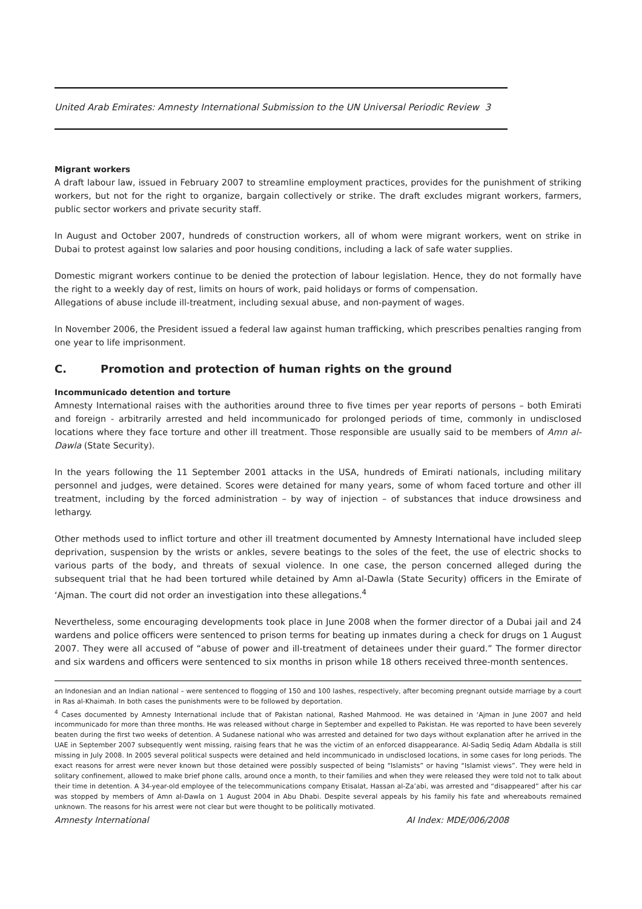United Arab Emirates: Amnesty International Submission to the UN Universal Periodic Review 3
Migrant workers
A draft labour law, issued in February 2007 to streamline employment practices, provides for the punishment of striking workers, but not for the right to organize, bargain collectively or strike. The draft excludes migrant workers, farmers, public sector workers and private security staff.
In August and October 2007, hundreds of construction workers, all of whom were migrant workers, went on strike in Dubai to protest against low salaries and poor housing conditions, including a lack of safe water supplies.
Domestic migrant workers continue to be denied the protection of labour legislation. Hence, they do not formally have the right to a weekly day of rest, limits on hours of work, paid holidays or forms of compensation.
Allegations of abuse include ill-treatment, including sexual abuse, and non-payment of wages.
In November 2006, the President issued a federal law against human trafficking, which prescribes penalties ranging from one year to life imprisonment.
C. Promotion and protection of human rights on the ground
Incommunicado detention and torture
Amnesty International raises with the authorities around three to five times per year reports of persons – both Emirati and foreign - arbitrarily arrested and held incommunicado for prolonged periods of time, commonly in undisclosed locations where they face torture and other ill treatment. Those responsible are usually said to be members of Amn al-Dawla (State Security).
In the years following the 11 September 2001 attacks in the USA, hundreds of Emirati nationals, including military personnel and judges, were detained. Scores were detained for many years, some of whom faced torture and other ill treatment, including by the forced administration – by way of injection – of substances that induce drowsiness and lethargy.
Other methods used to inflict torture and other ill treatment documented by Amnesty International have included sleep deprivation, suspension by the wrists or ankles, severe beatings to the soles of the feet, the use of electric shocks to various parts of the body, and threats of sexual violence. In one case, the person concerned alleged during the subsequent trial that he had been tortured while detained by Amn al-Dawla (State Security) officers in the Emirate of ‘Ajman. The court did not order an investigation into these allegations.<sup>4</sup>
Nevertheless, some encouraging developments took place in June 2008 when the former director of a Dubai jail and 24 wardens and police officers were sentenced to prison terms for beating up inmates during a check for drugs on 1 August 2007. They were all accused of “abuse of power and ill-treatment of detainees under their guard.” The former director and six wardens and officers were sentenced to six months in prison while 18 others received three-month sentences.
an Indonesian and an Indian national – were sentenced to flogging of 150 and 100 lashes, respectively, after becoming pregnant outside marriage by a court in Ras al-Khaimah. In both cases the punishments were to be followed by deportation.
<sup>4</sup> Cases documented by Amnesty International include that of Pakistan national, Rashed Mahmood. He was detained in ‘Ajman in June 2007 and held incommunicado for more than three months. He was released without charge in September and expelled to Pakistan. He was reported to have been severely beaten during the first two weeks of detention. A Sudanese national who was arrested and detained for two days without explanation after he arrived in the UAE in September 2007 subsequently went missing, raising fears that he was the victim of an enforced disappearance. Al-Sadiq Sediq Adam Abdalla is still missing in July 2008. In 2005 several political suspects were detained and held incommunicado in undisclosed locations, in some cases for long periods. The exact reasons for arrest were never known but those detained were possibly suspected of being “Islamists” or having “Islamist views”. They were held in solitary confinement, allowed to make brief phone calls, around once a month, to their families and when they were released they were told not to talk about their time in detention. A 34-year-old employee of the telecommunications company Etisalat, Hassan al-Za’abi, was arrested and “disappeared” after his car was stopped by members of Amn al-Dawla on 1 August 2004 in Abu Dhabi. Despite several appeals by his family his fate and whereabouts remained unknown. The reasons for his arrest were not clear but were thought to be politically motivated.
Amnesty International AI Index: MDE/006/2008